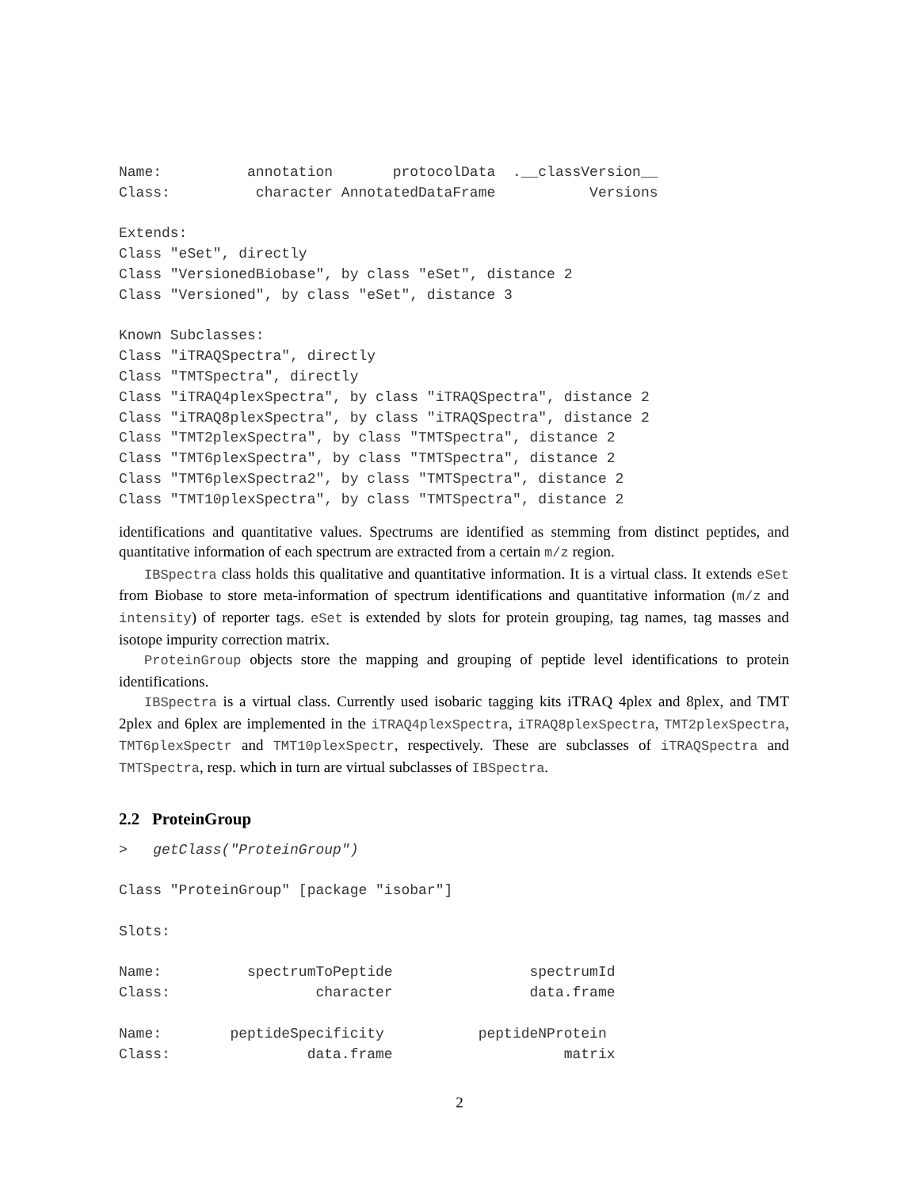Name:          annotation       protocolData  .__classVersion__
Class:          character AnnotatedDataFrame           Versions

Extends:
Class "eSet", directly
Class "VersionedBiobase", by class "eSet", distance 2
Class "Versioned", by class "eSet", distance 3

Known Subclasses:
Class "iTRAQSpectra", directly
Class "TMTSpectra", directly
Class "iTRAQ4plexSpectra", by class "iTRAQSpectra", distance 2
Class "iTRAQ8plexSpectra", by class "iTRAQSpectra", distance 2
Class "TMT2plexSpectra", by class "TMTSpectra", distance 2
Class "TMT6plexSpectra", by class "TMTSpectra", distance 2
Class "TMT6plexSpectra2", by class "TMTSpectra", distance 2
Class "TMT10plexSpectra", by class "TMTSpectra", distance 2
identifications and quantitative values. Spectrums are identified as stemming from distinct peptides, and quantitative information of each spectrum are extracted from a certain m/z region.
IBSpectra class holds this qualitative and quantitative information. It is a virtual class. It extends eSet from Biobase to store meta-information of spectrum identifications and quantitative information (m/z and intensity) of reporter tags. eSet is extended by slots for protein grouping, tag names, tag masses and isotope impurity correction matrix.
ProteinGroup objects store the mapping and grouping of peptide level identifications to protein identifications.
IBSpectra is a virtual class. Currently used isobaric tagging kits iTRAQ 4plex and 8plex, and TMT 2plex and 6plex are implemented in the iTRAQ4plexSpectra, iTRAQ8plexSpectra, TMT2plexSpectra, TMT6plexSpectr and TMT10plexSpectr, respectively. These are subclasses of iTRAQSpectra and TMTSpectra, resp. which in turn are virtual subclasses of IBSpectra.
2.2 ProteinGroup
>   getClass("ProteinGroup")

Class "ProteinGroup" [package "isobar"]

Slots:

Name:          spectrumToPeptide                spectrumId
Class:                 character                data.frame

Name:        peptideSpecificity           peptideNProtein
Class:                data.frame                    matrix
2